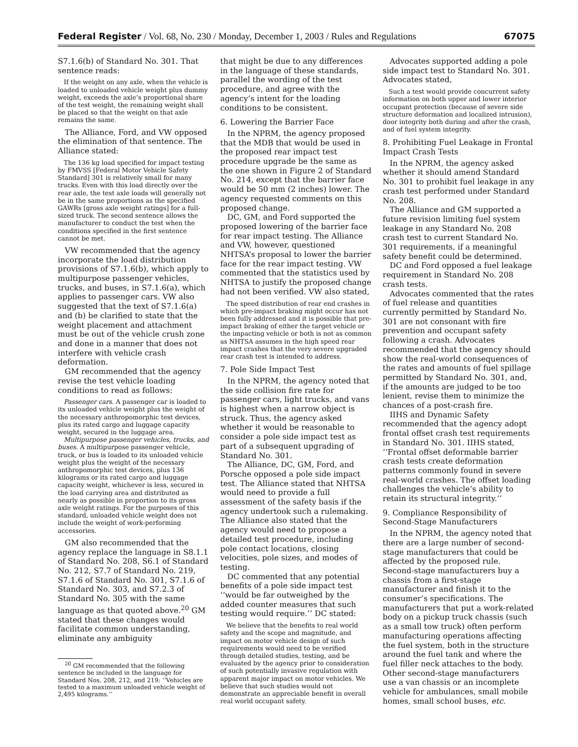Federal Register / Vol. 68, No. 230 / Monday, December 1, 2003 / Rules and Regulations 67075
S7.1.6(b) of Standard No. 301. That sentence reads:
If the weight on any axle, when the vehicle is loaded to unloaded vehicle weight plus dummy weight, exceeds the axle’s proportional share of the test weight, the remaining weight shall be placed so that the weight on that axle remains the same.
The Alliance, Ford, and VW opposed the elimination of that sentence. The Alliance stated:
The 136 kg load specified for impact testing by FMVSS [Federal Motor Vehicle Safety Standard] 301 is relatively small for many trucks. Even with this load directly over the rear axle, the test axle loads will generally not be in the same proportions as the specified GAWRs [gross axle weight ratings] for a full-sized truck. The second sentence allows the manufacturer to conduct the test when the conditions specified in the first sentence cannot be met.
VW recommended that the agency incorporate the load distribution provisions of S7.1.6(b), which apply to multipurpose passenger vehicles, trucks, and buses, in S7.1.6(a), which applies to passenger cars. VW also suggested that the text of S7.1.6(a) and (b) be clarified to state that the weight placement and attachment must be out of the vehicle crush zone and done in a manner that does not interfere with vehicle crash deformation.
GM recommended that the agency revise the test vehicle loading conditions to read as follows:
Passenger cars. A passenger car is loaded to its unloaded vehicle weight plus the weight of the necessary anthropomorphic test devices, plus its rated cargo and luggage capacity weight, secured in the luggage area.
Multipurpose passenger vehicles, trucks, and buses. A multipurpose passenger vehicle, truck, or bus is loaded to its unloaded vehicle weight plus the weight of the necessary anthropomorphic test devices, plus 136 kilograms or its rated cargo and luggage capacity weight, whichever is less, secured in the load carrying area and distributed as nearly as possible in proportion to its gross axle weight ratings. For the purposes of this standard, unloaded vehicle weight does not include the weight of work-performing accessories.
GM also recommended that the agency replace the language in S8.1.1 of Standard No. 208, S6.1 of Standard No. 212, S7.7 of Standard No. 219, S7.1.6 of Standard No. 301, S7.1.6 of Standard No. 303, and S7.2.3 of Standard No. 305 with the same language as that quoted above.<sup>20</sup> GM stated that these changes would facilitate common understanding, eliminate any ambiguity
<sup>20</sup> GM recommended that the following sentence be included in the language for Standard Nos. 208, 212, and 219: ‘‘Vehicles are tested to a maximum unloaded vehicle weight of 2,495 kilograms.’’
that might be due to any differences in the language of these standards, parallel the wording of the test procedure, and agree with the agency’s intent for the loading conditions to be consistent.
6. Lowering the Barrier Face
In the NPRM, the agency proposed that the MDB that would be used in the proposed rear impact test procedure upgrade be the same as the one shown in Figure 2 of Standard No. 214, except that the barrier face would be 50 mm (2 inches) lower. The agency requested comments on this proposed change.
DC, GM, and Ford supported the proposed lowering of the barrier face for rear impact testing. The Alliance and VW, however, questioned NHTSA’s proposal to lower the barrier face for the rear impact testing. VW commented that the statistics used by NHTSA to justify the proposed change had not been verified. VW also stated,
The speed distribution of rear end crashes in which pre-impact braking might occur has not been fully addressed and it is possible that pre-impact braking of either the target vehicle or the impacting vehicle or both is not as common as NHTSA assumes in the high speed rear impact crashes that the very severe upgraded rear crash test is intended to address.
7. Pole Side Impact Test
In the NPRM, the agency noted that the side collision fire rate for passenger cars, light trucks, and vans is highest when a narrow object is struck. Thus, the agency asked whether it would be reasonable to consider a pole side impact test as part of a subsequent upgrading of Standard No. 301.
The Alliance, DC, GM, Ford, and Porsche opposed a pole side impact test. The Alliance stated that NHTSA would need to provide a full assessment of the safety basis if the agency undertook such a rulemaking. The Alliance also stated that the agency would need to propose a detailed test procedure, including pole contact locations, closing velocities, pole sizes, and modes of testing.
DC commented that any potential benefits of a pole side impact test ‘‘would be far outweighed by the added counter measures that such testing would require.’’ DC stated:
We believe that the benefits to real world safety and the scope and magnitude, and impact on motor vehicle design of such requirements would need to be verified through detailed studies, testing, and be evaluated by the agency prior to consideration of such potentially invasive regulation with apparent major impact on motor vehicles. We believe that such studies would not demonstrate an appreciable benefit in overall real world occupant safety.
Advocates supported adding a pole side impact test to Standard No. 301. Advocates stated,
Such a test would provide concurrent safety information on both upper and lower interior occupant protection (because of severe side structure deformation and localized intrusion), door integrity both during and after the crash, and of fuel system integrity.
8. Prohibiting Fuel Leakage in Frontal Impact Crash Tests
In the NPRM, the agency asked whether it should amend Standard No. 301 to prohibit fuel leakage in any crash test performed under Standard No. 208.
The Alliance and GM supported a future revision limiting fuel system leakage in any Standard No. 208 crash test to current Standard No. 301 requirements, if a meaningful safety benefit could be determined.
DC and Ford opposed a fuel leakage requirement in Standard No. 208 crash tests.
Advocates commented that the rates of fuel release and quantities currently permitted by Standard No. 301 are not consonant with fire prevention and occupant safety following a crash. Advocates recommended that the agency should show the real-world consequences of the rates and amounts of fuel spillage permitted by Standard No. 301, and, if the amounts are judged to be too lenient, revise them to minimize the chances of a post-crash fire.
IIHS and Dynamic Safety recommended that the agency adopt frontal offset crash test requirements in Standard No. 301. IIHS stated, ‘‘Frontal offset deformable barrier crash tests create deformation patterns commonly found in severe real-world crashes. The offset loading challenges the vehicle’s ability to retain its structural integrity.’’
9. Compliance Responsibility of Second-Stage Manufacturers
In the NPRM, the agency noted that there are a large number of second-stage manufacturers that could be affected by the proposed rule. Second-stage manufacturers buy a chassis from a first-stage manufacturer and finish it to the consumer’s specifications. The manufacturers that put a work-related body on a pickup truck chassis (such as a small tow truck) often perform manufacturing operations affecting the fuel system, both in the structure around the fuel tank and where the fuel filler neck attaches to the body. Other second-stage manufacturers use a van chassis or an incomplete vehicle for ambulances, small mobile homes, small school buses, etc.